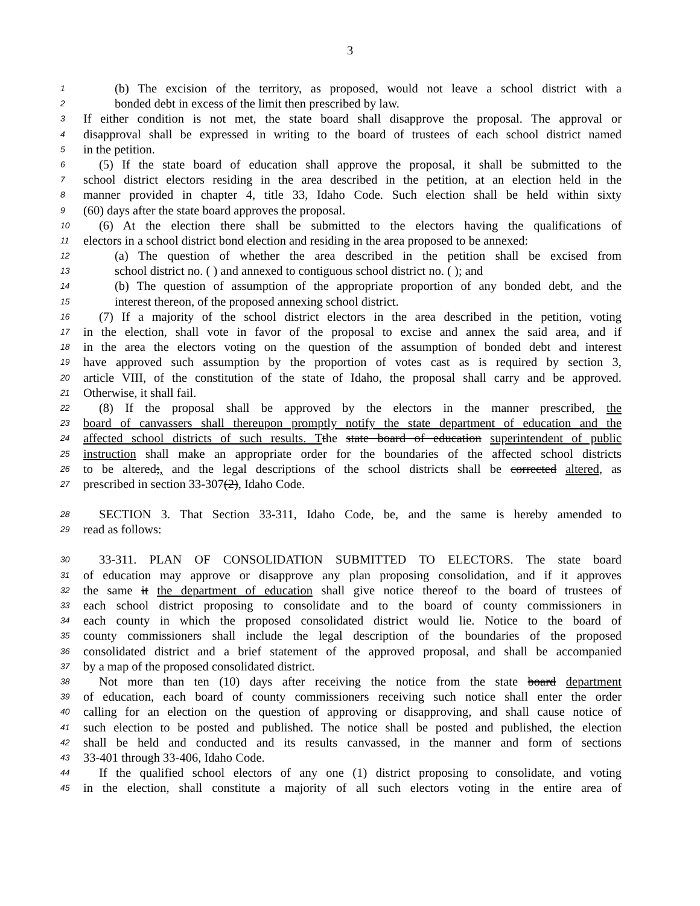3
1 (b) The excision of the territory, as proposed, would not leave a school district with a
2 bonded debt in excess of the limit then prescribed by law.
3 If either condition is not met, the state board shall disapprove the proposal. The approval or
4 disapproval shall be expressed in writing to the board of trustees of each school district named
5 in the petition.
6 (5) If the state board of education shall approve the proposal, it shall be submitted to the
7 school district electors residing in the area described in the petition, at an election held in the
8 manner provided in chapter 4, title 33, Idaho Code. Such election shall be held within sixty
9 (60) days after the state board approves the proposal.
10 (6) At the election there shall be submitted to the electors having the qualifications of
11 electors in a school district bond election and residing in the area proposed to be annexed:
12 (a) The question of whether the area described in the petition shall be excised from
13 school district no. ( ) and annexed to contiguous school district no. ( ); and
14 (b) The question of assumption of the appropriate proportion of any bonded debt, and the
15 interest thereon, of the proposed annexing school district.
16 (7) If a majority of the school district electors in the area described in the petition, voting
17 in the election, shall vote in favor of the proposal to excise and annex the said area, and if
18 in the area the electors voting on the question of the assumption of bonded debt and interest
19 have approved such assumption by the proportion of votes cast as is required by section 3,
20 article VIII, of the constitution of the state of Idaho, the proposal shall carry and be approved.
21 Otherwise, it shall fail.
22 (8) If the proposal shall be approved by the electors in the manner prescribed, the
23 board of canvassers shall thereupon promptly notify the state department of education and the
24 affected school districts of such results. T the state board of education superintendent of public
25 instruction shall make an appropriate order for the boundaries of the affected school districts
26 to be altered;, and the legal descriptions of the school districts shall be corrected altered, as
27 prescribed in section 33-307(2), Idaho Code.
28 SECTION 3. That Section 33-311, Idaho Code, be, and the same is hereby amended to
29 read as follows:
30 33-311. PLAN OF CONSOLIDATION SUBMITTED TO ELECTORS. The state board
31 of education may approve or disapprove any plan proposing consolidation, and if it approves
32 the same it the department of education shall give notice thereof to the board of trustees of
33 each school district proposing to consolidate and to the board of county commissioners in
34 each county in which the proposed consolidated district would lie. Notice to the board of
35 county commissioners shall include the legal description of the boundaries of the proposed
36 consolidated district and a brief statement of the approved proposal, and shall be accompanied
37 by a map of the proposed consolidated district.
38 Not more than ten (10) days after receiving the notice from the state board department
39 of education, each board of county commissioners receiving such notice shall enter the order
40 calling for an election on the question of approving or disapproving, and shall cause notice of
41 such election to be posted and published. The notice shall be posted and published, the election
42 shall be held and conducted and its results canvassed, in the manner and form of sections
43 33-401 through 33-406, Idaho Code.
44 If the qualified school electors of any one (1) district proposing to consolidate, and voting
45 in the election, shall constitute a majority of all such electors voting in the entire area of